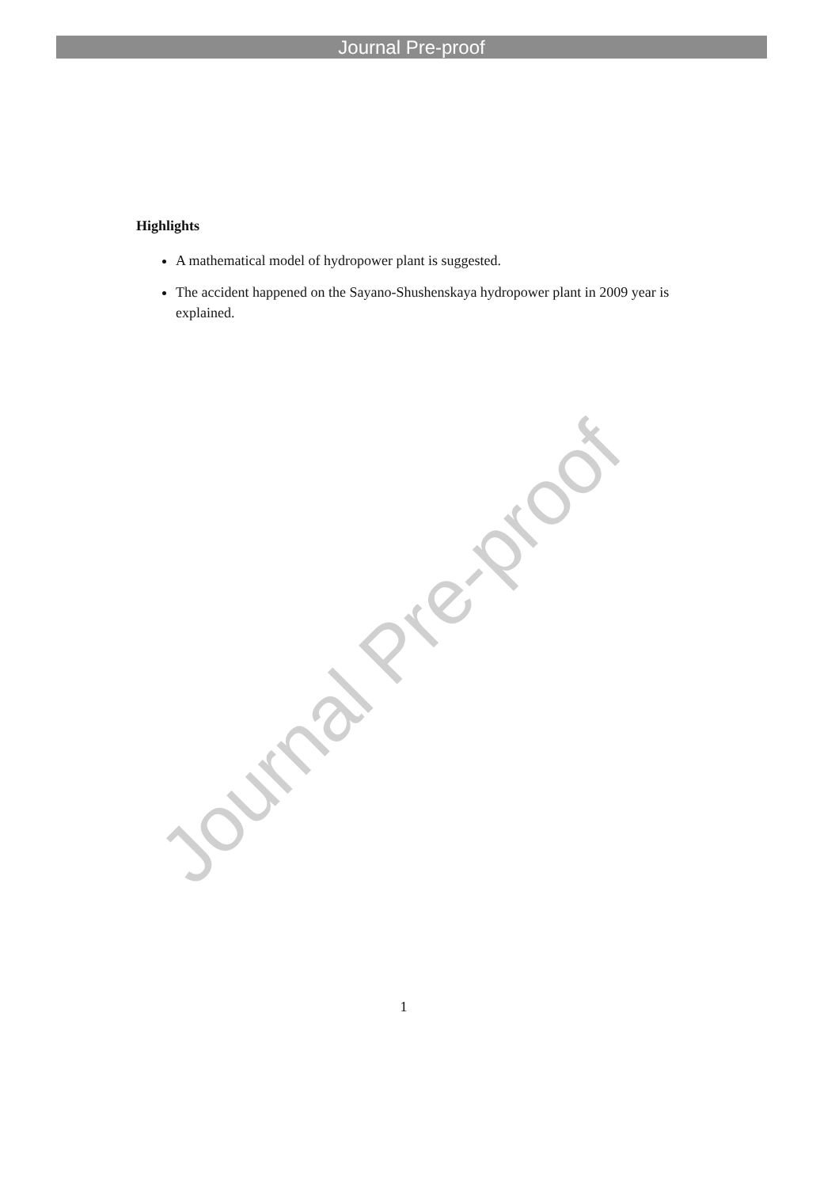Journal Pre-proof
Highlights
A mathematical model of hydropower plant is suggested.
The accident happened on the Sayano-Shushenskaya hydropower plant in 2009 year is explained.
Journal Pre-proof
1